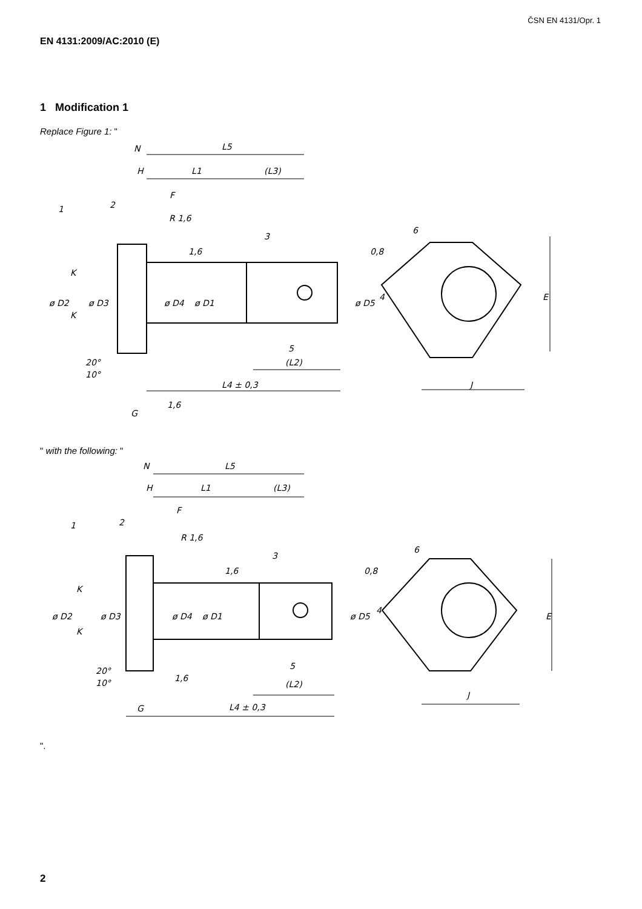ČSN EN 4131/Opr. 1
EN 4131:2009/AC:2010 (E)
1 Modification 1
Replace Figure 1: "
L5
L1
(L3)
H
F
N
1
2
R 1,6
3
6
1,6
0,8
ø D2
ø D3
K
K
ø D4
ø D1
ø D5
4
E
5
(L2)
L4 ± 0,3
J
20°
10°
G
1,6
" with the following: "
L5
L1
(L3)
H
F
N
1
2
R 1,6
3
6
1,6
0,8
ø D2
ø D3
K
K
ø D4
ø D1
ø D5
4
E
5
(L2)
L4 ± 0,3
J
20°
10°
G
1,6
".
2